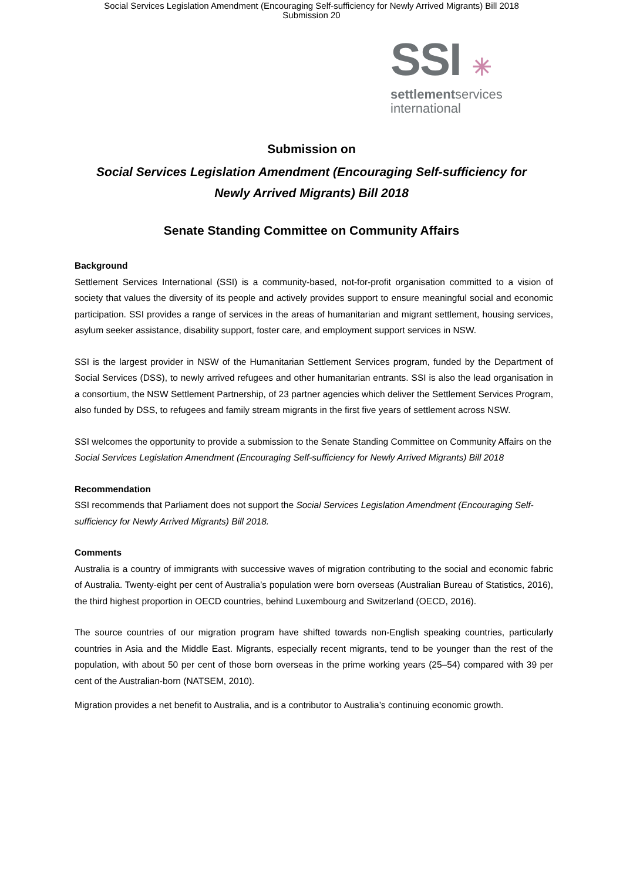Social Services Legislation Amendment (Encouraging Self-sufficiency for Newly Arrived Migrants) Bill 2018
Submission 20
SSI ✳
settlementservices
international
Submission on
Social Services Legislation Amendment (Encouraging Self-sufficiency for
Newly Arrived Migrants) Bill 2018
Senate Standing Committee on Community Affairs
Background
Settlement Services International (SSI) is a community-based, not-for-profit organisation committed to a vision of society that values the diversity of its people and actively provides support to ensure meaningful social and economic participation. SSI provides a range of services in the areas of humanitarian and migrant settlement, housing services, asylum seeker assistance, disability support, foster care, and employment support services in NSW.
SSI is the largest provider in NSW of the Humanitarian Settlement Services program, funded by the Department of Social Services (DSS), to newly arrived refugees and other humanitarian entrants. SSI is also the lead organisation in a consortium, the NSW Settlement Partnership, of 23 partner agencies which deliver the Settlement Services Program, also funded by DSS, to refugees and family stream migrants in the first five years of settlement across NSW.
SSI welcomes the opportunity to provide a submission to the Senate Standing Committee on Community Affairs on the Social Services Legislation Amendment (Encouraging Self-sufficiency for Newly Arrived Migrants) Bill 2018
Recommendation
SSI recommends that Parliament does not support the Social Services Legislation Amendment (Encouraging Self-sufficiency for Newly Arrived Migrants) Bill 2018.
Comments
Australia is a country of immigrants with successive waves of migration contributing to the social and economic fabric of Australia. Twenty-eight per cent of Australia’s population were born overseas (Australian Bureau of Statistics, 2016), the third highest proportion in OECD countries, behind Luxembourg and Switzerland (OECD, 2016).
The source countries of our migration program have shifted towards non-English speaking countries, particularly countries in Asia and the Middle East. Migrants, especially recent migrants, tend to be younger than the rest of the population, with about 50 per cent of those born overseas in the prime working years (25–54) compared with 39 per cent of the Australian-born (NATSEM, 2010).
Migration provides a net benefit to Australia, and is a contributor to Australia’s continuing economic growth.